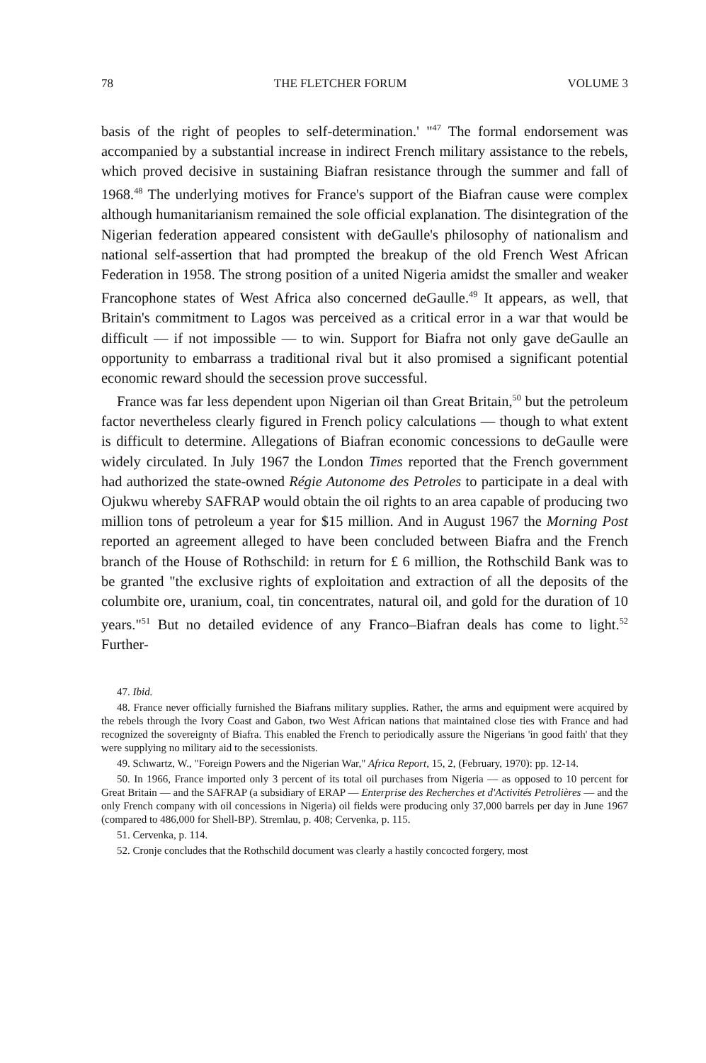78 THE FLETCHER FORUM VOLUME 3
basis of the right of peoples to self-determination.' "<sup>47</sup> The formal endorsement was accompanied by a substantial increase in indirect French military assistance to the rebels, which proved decisive in sustaining Biafran resistance through the summer and fall of 1968.<sup>48</sup> The underlying motives for France's support of the Biafran cause were complex although humanitarianism remained the sole official explanation. The disintegration of the Nigerian federation appeared consistent with deGaulle's philosophy of nationalism and national self-assertion that had prompted the breakup of the old French West African Federation in 1958. The strong position of a united Nigeria amidst the smaller and weaker Francophone states of West Africa also concerned deGaulle.<sup>49</sup> It appears, as well, that Britain's commitment to Lagos was perceived as a critical error in a war that would be difficult — if not impossible — to win. Support for Biafra not only gave deGaulle an opportunity to embarrass a traditional rival but it also promised a significant potential economic reward should the secession prove successful.
France was far less dependent upon Nigerian oil than Great Britain,<sup>50</sup> but the petroleum factor nevertheless clearly figured in French policy calculations — though to what extent is difficult to determine. Allegations of Biafran economic concessions to deGaulle were widely circulated. In July 1967 the London Times reported that the French government had authorized the state-owned Régie Autonome des Petroles to participate in a deal with Ojukwu whereby SAFRAP would obtain the oil rights to an area capable of producing two million tons of petroleum a year for $15 million. And in August 1967 the Morning Post reported an agreement alleged to have been concluded between Biafra and the French branch of the House of Rothschild: in return for £ 6 million, the Rothschild Bank was to be granted "the exclusive rights of exploitation and extraction of all the deposits of the columbite ore, uranium, coal, tin concentrates, natural oil, and gold for the duration of 10 years."<sup>51</sup> But no detailed evidence of any Franco–Biafran deals has come to light.<sup>52</sup> Further-
47. Ibid.
48. France never officially furnished the Biafrans military supplies. Rather, the arms and equipment were acquired by the rebels through the Ivory Coast and Gabon, two West African nations that maintained close ties with France and had recognized the sovereignty of Biafra. This enabled the French to periodically assure the Nigerians 'in good faith' that they were supplying no military aid to the secessionists.
49. Schwartz, W., "Foreign Powers and the Nigerian War," Africa Report, 15, 2, (February, 1970): pp. 12-14.
50. In 1966, France imported only 3 percent of its total oil purchases from Nigeria — as opposed to 10 percent for Great Britain — and the SAFRAP (a subsidiary of ERAP — Enterprise des Recherches et d'Activités Petrolières — and the only French company with oil concessions in Nigeria) oil fields were producing only 37,000 barrels per day in June 1967 (compared to 486,000 for Shell-BP). Stremlau, p. 408; Cervenka, p. 115.
51. Cervenka, p. 114.
52. Cronje concludes that the Rothschild document was clearly a hastily concocted forgery, most